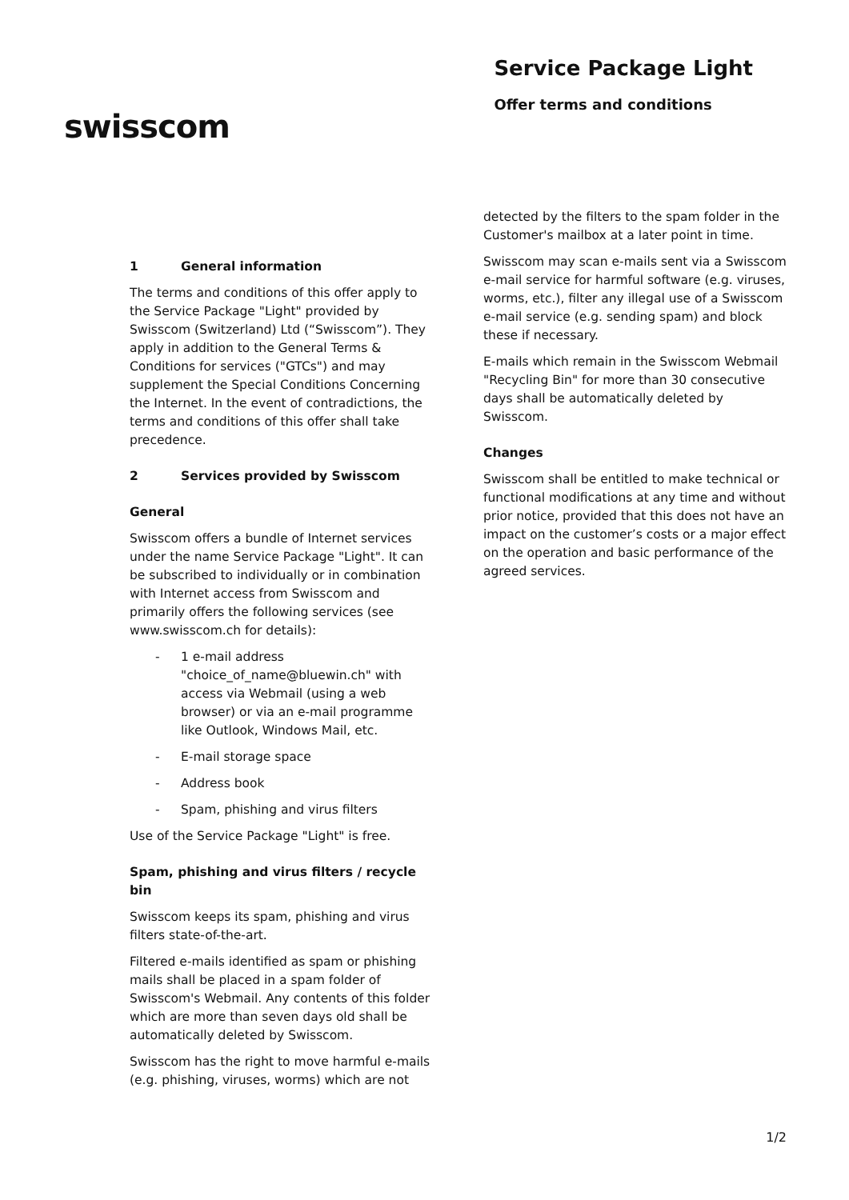swisscom
Service Package Light
Offer terms and conditions
1 General information
The terms and conditions of this offer apply to the Service Package "Light" provided by Swisscom (Switzerland) Ltd (“Swisscom”). They apply in addition to the General Terms & Conditions for services ("GTCs") and may supplement the Special Conditions Concerning the Internet. In the event of contradictions, the terms and conditions of this offer shall take precedence.
2 Services provided by Swisscom
General
Swisscom offers a bundle of Internet services under the name Service Package "Light". It can be subscribed to individually or in combination with Internet access from Swisscom and primarily offers the following services (see www.swisscom.ch for details):
- 1 e-mail address "choice_of_name@bluewin.ch" with access via Webmail (using a web browser) or via an e-mail programme like Outlook, Windows Mail, etc.
- E-mail storage space
- Address book
- Spam, phishing and virus filters
Use of the Service Package "Light" is free.
Spam, phishing and virus filters / recycle bin
Swisscom keeps its spam, phishing and virus filters state-of-the-art.
Filtered e-mails identified as spam or phishing mails shall be placed in a spam folder of Swisscom's Webmail. Any contents of this folder which are more than seven days old shall be automatically deleted by Swisscom.
Swisscom has the right to move harmful e-mails (e.g. phishing, viruses, worms) which are not
detected by the filters to the spam folder in the Customer's mailbox at a later point in time.
Swisscom may scan e-mails sent via a Swisscom e-mail service for harmful software (e.g. viruses, worms, etc.), filter any illegal use of a Swisscom e-mail service (e.g. sending spam) and block these if necessary.
E-mails which remain in the Swisscom Webmail "Recycling Bin" for more than 30 consecutive days shall be automatically deleted by Swisscom.
Changes
Swisscom shall be entitled to make technical or functional modifications at any time and without prior notice, provided that this does not have an impact on the customer’s costs or a major effect on the operation and basic performance of the agreed services.
1/2